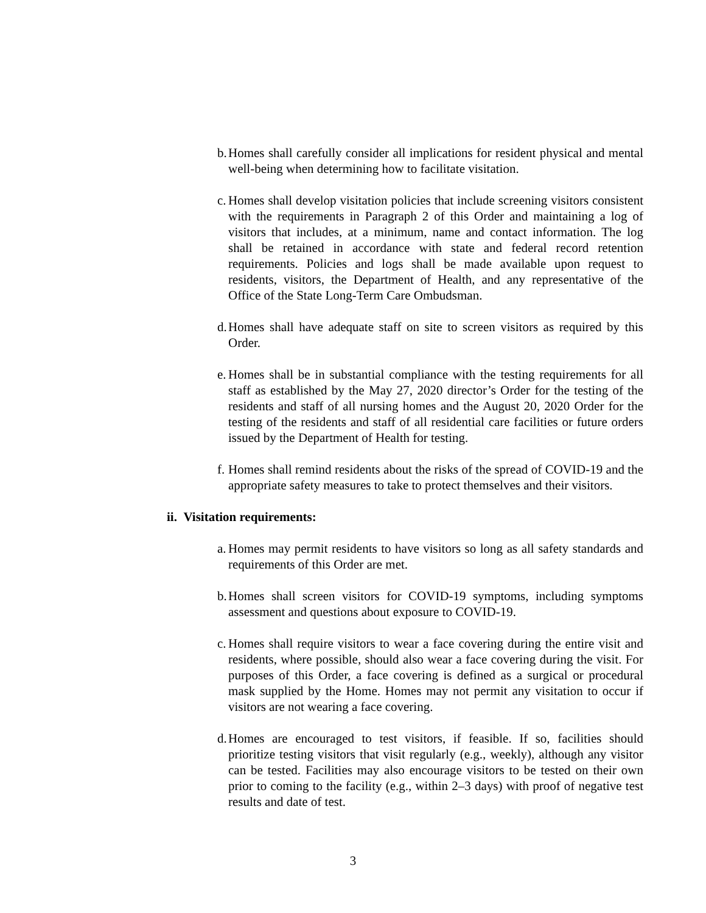b. Homes shall carefully consider all implications for resident physical and mental well-being when determining how to facilitate visitation.
c. Homes shall develop visitation policies that include screening visitors consistent with the requirements in Paragraph 2 of this Order and maintaining a log of visitors that includes, at a minimum, name and contact information. The log shall be retained in accordance with state and federal record retention requirements. Policies and logs shall be made available upon request to residents, visitors, the Department of Health, and any representative of the Office of the State Long-Term Care Ombudsman.
d. Homes shall have adequate staff on site to screen visitors as required by this Order.
e. Homes shall be in substantial compliance with the testing requirements for all staff as established by the May 27, 2020 director’s Order for the testing of the residents and staff of all nursing homes and the August 20, 2020 Order for the testing of the residents and staff of all residential care facilities or future orders issued by the Department of Health for testing.
f. Homes shall remind residents about the risks of the spread of COVID-19 and the appropriate safety measures to take to protect themselves and their visitors.
ii. Visitation requirements:
a. Homes may permit residents to have visitors so long as all safety standards and requirements of this Order are met.
b. Homes shall screen visitors for COVID-19 symptoms, including symptoms assessment and questions about exposure to COVID-19.
c. Homes shall require visitors to wear a face covering during the entire visit and residents, where possible, should also wear a face covering during the visit. For purposes of this Order, a face covering is defined as a surgical or procedural mask supplied by the Home. Homes may not permit any visitation to occur if visitors are not wearing a face covering.
d. Homes are encouraged to test visitors, if feasible. If so, facilities should prioritize testing visitors that visit regularly (e.g., weekly), although any visitor can be tested. Facilities may also encourage visitors to be tested on their own prior to coming to the facility (e.g., within 2–3 days) with proof of negative test results and date of test.
3